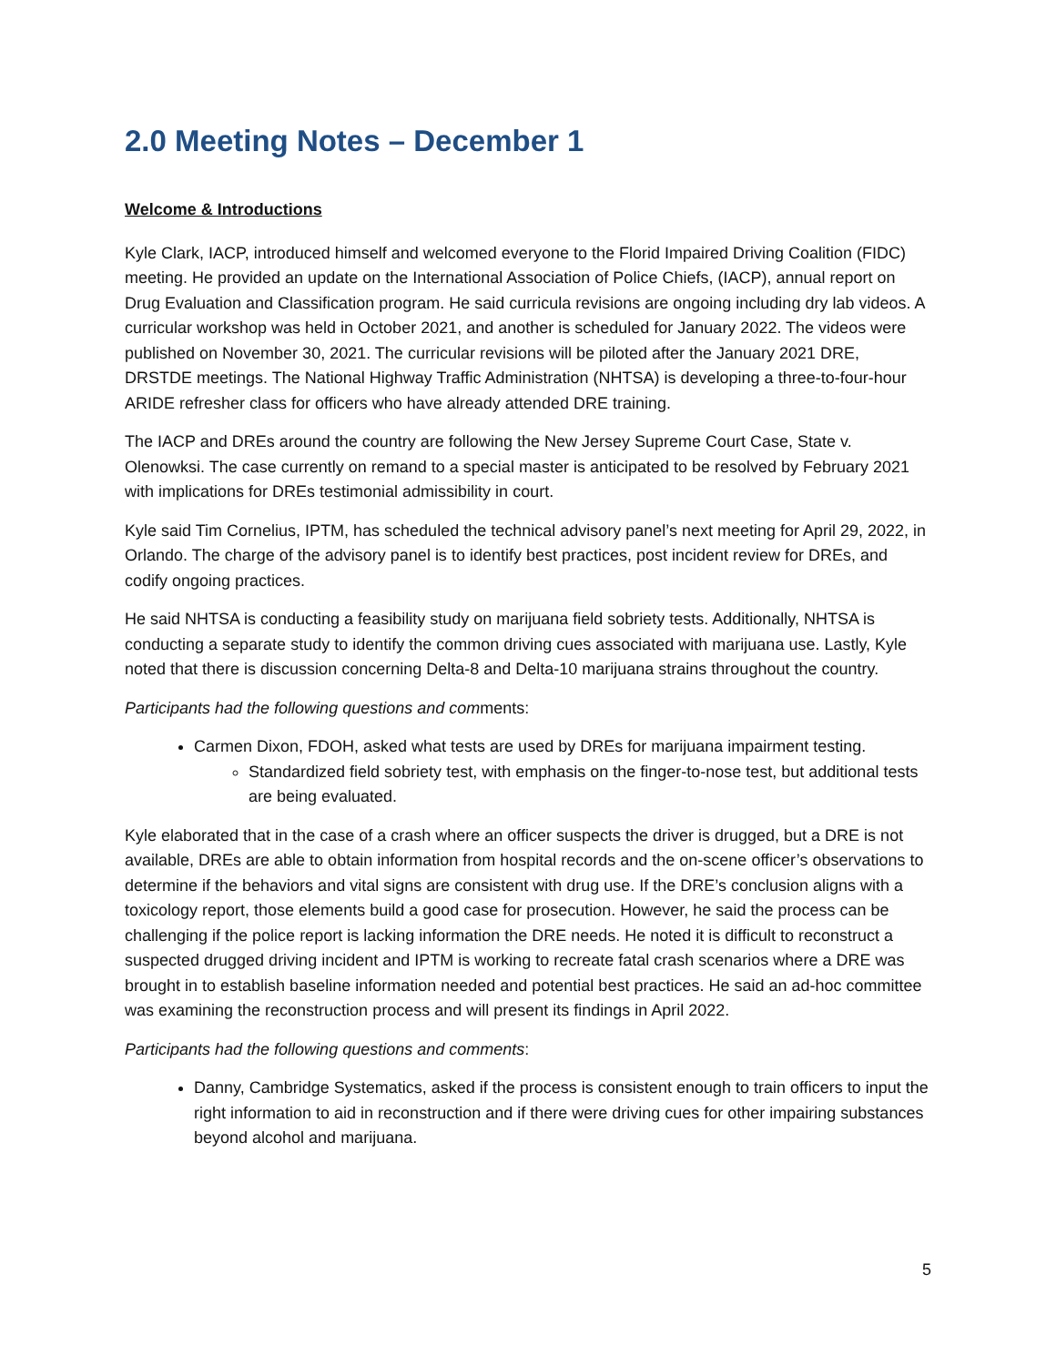2.0 Meeting Notes – December 1
Welcome & Introductions
Kyle Clark, IACP, introduced himself and welcomed everyone to the Florid Impaired Driving Coalition (FIDC) meeting. He provided an update on the International Association of Police Chiefs, (IACP), annual report on Drug Evaluation and Classification program. He said curricula revisions are ongoing including dry lab videos. A curricular workshop was held in October 2021, and another is scheduled for January 2022. The videos were published on November 30, 2021. The curricular revisions will be piloted after the January 2021 DRE, DRSTDE meetings. The National Highway Traffic Administration (NHTSA) is developing a three-to-four-hour ARIDE refresher class for officers who have already attended DRE training.
The IACP and DREs around the country are following the New Jersey Supreme Court Case, State v. Olenowksi. The case currently on remand to a special master is anticipated to be resolved by February 2021 with implications for DREs testimonial admissibility in court.
Kyle said Tim Cornelius, IPTM, has scheduled the technical advisory panel’s next meeting for April 29, 2022, in Orlando. The charge of the advisory panel is to identify best practices, post incident review for DREs, and codify ongoing practices.
He said NHTSA is conducting a feasibility study on marijuana field sobriety tests. Additionally, NHTSA is conducting a separate study to identify the common driving cues associated with marijuana use. Lastly, Kyle noted that there is discussion concerning Delta-8 and Delta-10 marijuana strains throughout the country.
Participants had the following questions and comments:
Carmen Dixon, FDOH, asked what tests are used by DREs for marijuana impairment testing.
Standardized field sobriety test, with emphasis on the finger-to-nose test, but additional tests are being evaluated.
Kyle elaborated that in the case of a crash where an officer suspects the driver is drugged, but a DRE is not available, DREs are able to obtain information from hospital records and the on-scene officer’s observations to determine if the behaviors and vital signs are consistent with drug use. If the DRE’s conclusion aligns with a toxicology report, those elements build a good case for prosecution. However, he said the process can be challenging if the police report is lacking information the DRE needs. He noted it is difficult to reconstruct a suspected drugged driving incident and IPTM is working to recreate fatal crash scenarios where a DRE was brought in to establish baseline information needed and potential best practices. He said an ad-hoc committee was examining the reconstruction process and will present its findings in April 2022.
Participants had the following questions and comments:
Danny, Cambridge Systematics, asked if the process is consistent enough to train officers to input the right information to aid in reconstruction and if there were driving cues for other impairing substances beyond alcohol and marijuana.
5